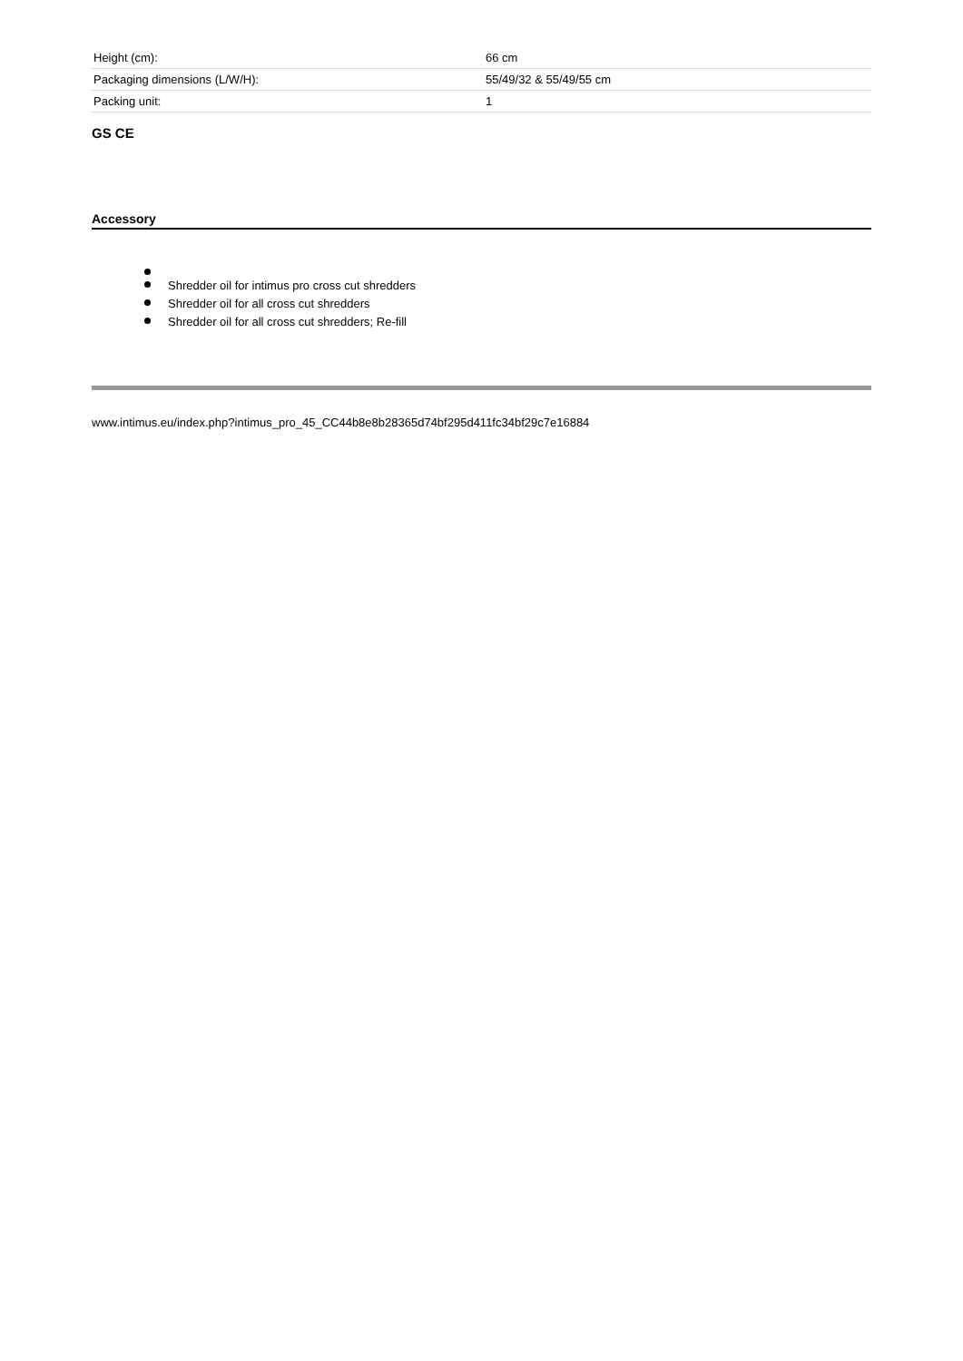| Height (cm): | 66 cm |
| Packaging dimensions (L/W/H): | 55/49/32 & 55/49/55 cm |
| Packing unit: | 1 |
GS CE
Accessory
Shredder oil for intimus pro cross cut shredders
Shredder oil for all cross cut shredders
Shredder oil for all cross cut shredders; Re-fill
www.intimus.eu/index.php?intimus_pro_45_CC44b8e8b28365d74bf295d411fc34bf29c7e16884